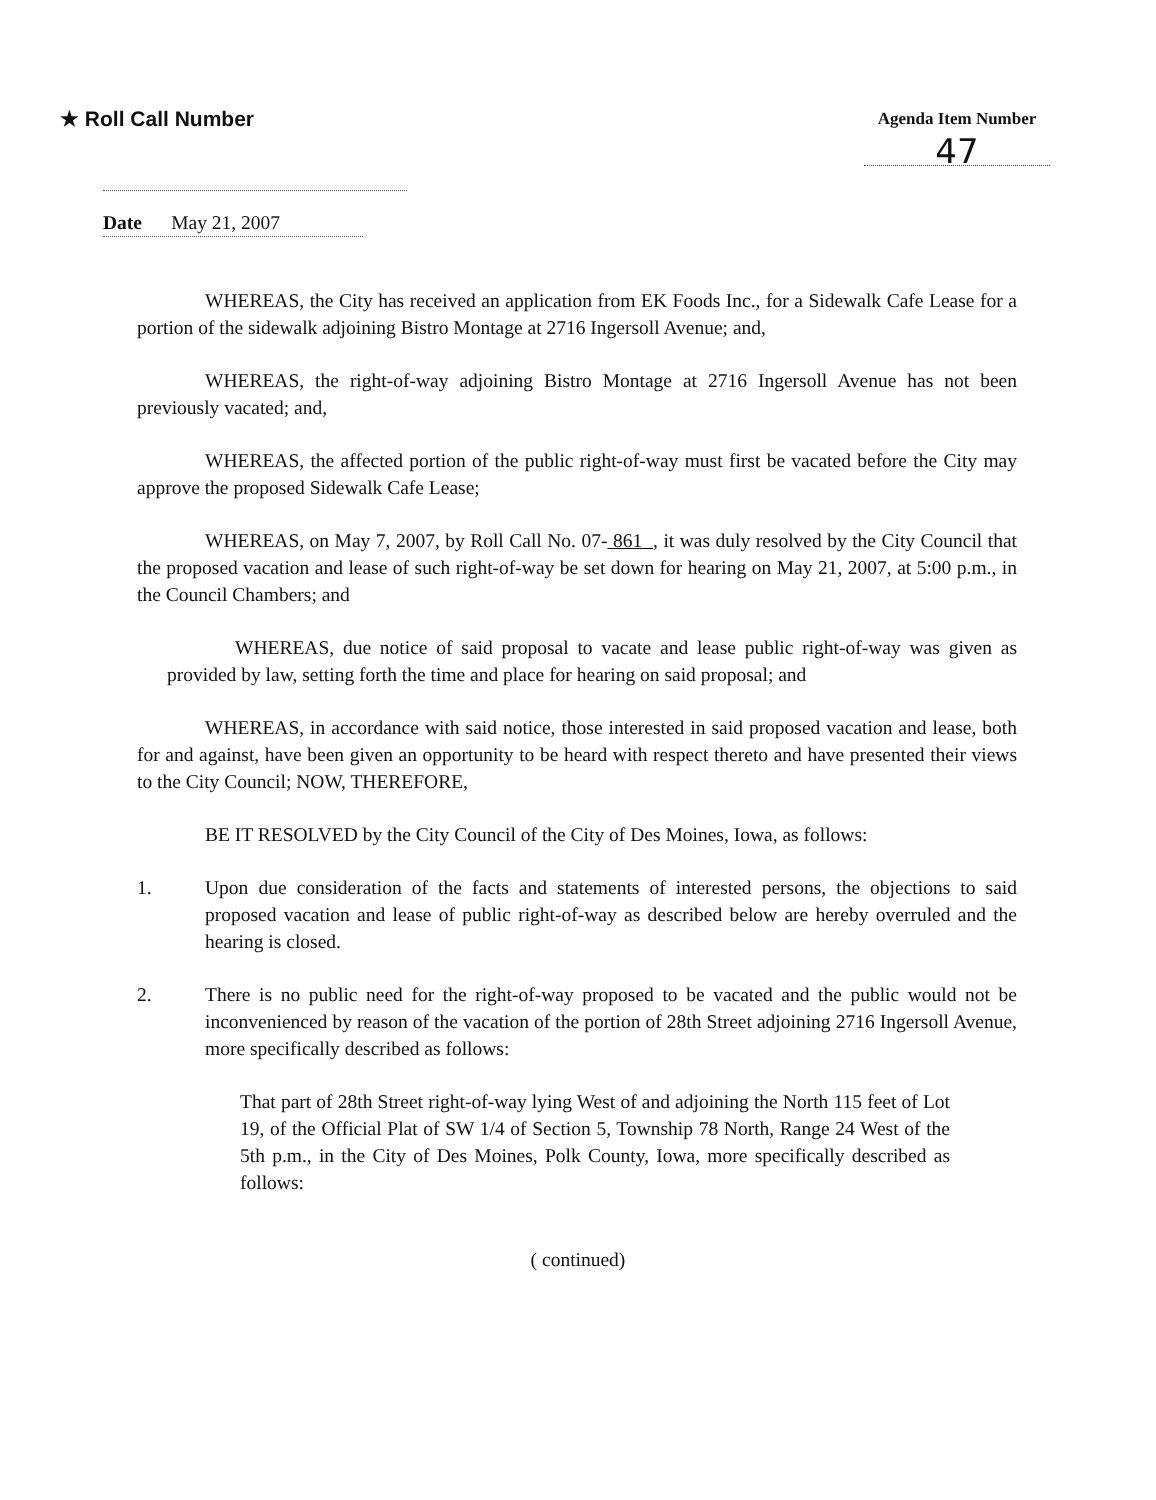★ Roll Call Number
Agenda Item Number
47
Date May 21, 2007
WHEREAS, the City has received an application from EK Foods Inc., for a Sidewalk Cafe Lease for a portion of the sidewalk adjoining Bistro Montage at 2716 Ingersoll Avenue; and,
WHEREAS, the right-of-way adjoining Bistro Montage at 2716 Ingersoll Avenue has not been previously vacated; and,
WHEREAS, the affected portion of the public right-of-way must first be vacated before the City may approve the proposed Sidewalk Cafe Lease;
WHEREAS, on May 7, 2007, by Roll Call No. 07- 861 , it was duly resolved by the City Council that the proposed vacation and lease of such right-of-way be set down for hearing on May 21, 2007, at 5:00 p.m., in the Council Chambers; and
WHEREAS, due notice of said proposal to vacate and lease public right-of-way was given as provided by law, setting forth the time and place for hearing on said proposal; and
WHEREAS, in accordance with said notice, those interested in said proposed vacation and lease, both for and against, have been given an opportunity to be heard with respect thereto and have presented their views to the City Council; NOW, THEREFORE,
BE IT RESOLVED by the City Council of the City of Des Moines, Iowa, as follows:
1. Upon due consideration of the facts and statements of interested persons, the objections to said proposed vacation and lease of public right-of-way as described below are hereby overruled and the hearing is closed.
2. There is no public need for the right-of-way proposed to be vacated and the public would not be inconvenienced by reason of the vacation of the portion of 28th Street adjoining 2716 Ingersoll Avenue, more specifically described as follows:
That part of 28th Street right-of-way lying West of and adjoining the North 115 feet of Lot 19, of the Official Plat of SW 1/4 of Section 5, Township 78 North, Range 24 West of the 5th p.m., in the City of Des Moines, Polk County, Iowa, more specifically described as follows:
( continued)